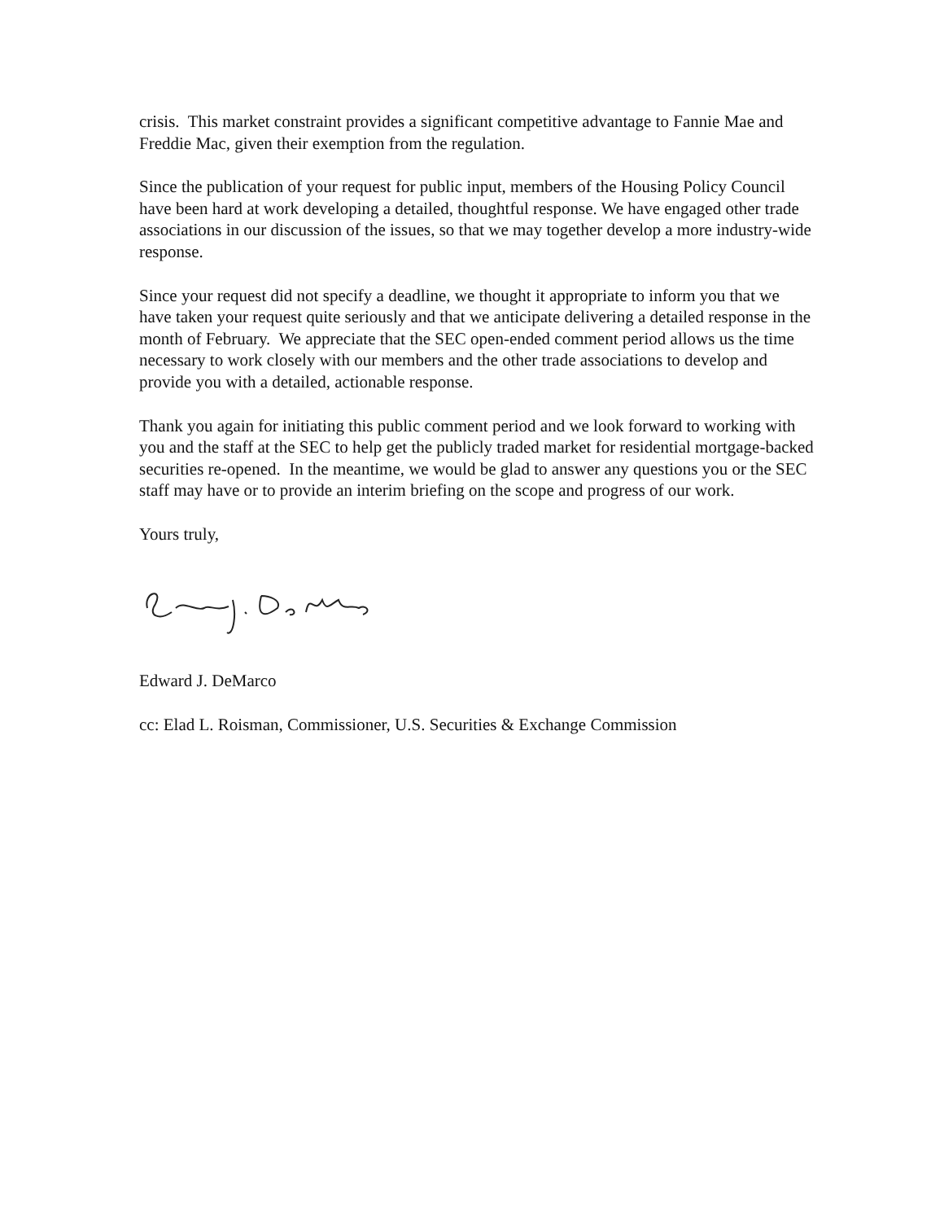crisis. This market constraint provides a significant competitive advantage to Fannie Mae and Freddie Mac, given their exemption from the regulation.
Since the publication of your request for public input, members of the Housing Policy Council have been hard at work developing a detailed, thoughtful response. We have engaged other trade associations in our discussion of the issues, so that we may together develop a more industry-wide response.
Since your request did not specify a deadline, we thought it appropriate to inform you that we have taken your request quite seriously and that we anticipate delivering a detailed response in the month of February. We appreciate that the SEC open-ended comment period allows us the time necessary to work closely with our members and the other trade associations to develop and provide you with a detailed, actionable response.
Thank you again for initiating this public comment period and we look forward to working with you and the staff at the SEC to help get the publicly traded market for residential mortgage-backed securities re-opened. In the meantime, we would be glad to answer any questions you or the SEC staff may have or to provide an interim briefing on the scope and progress of our work.
Yours truly,
Edward J. DeMarco
cc: Elad L. Roisman, Commissioner, U.S. Securities & Exchange Commission